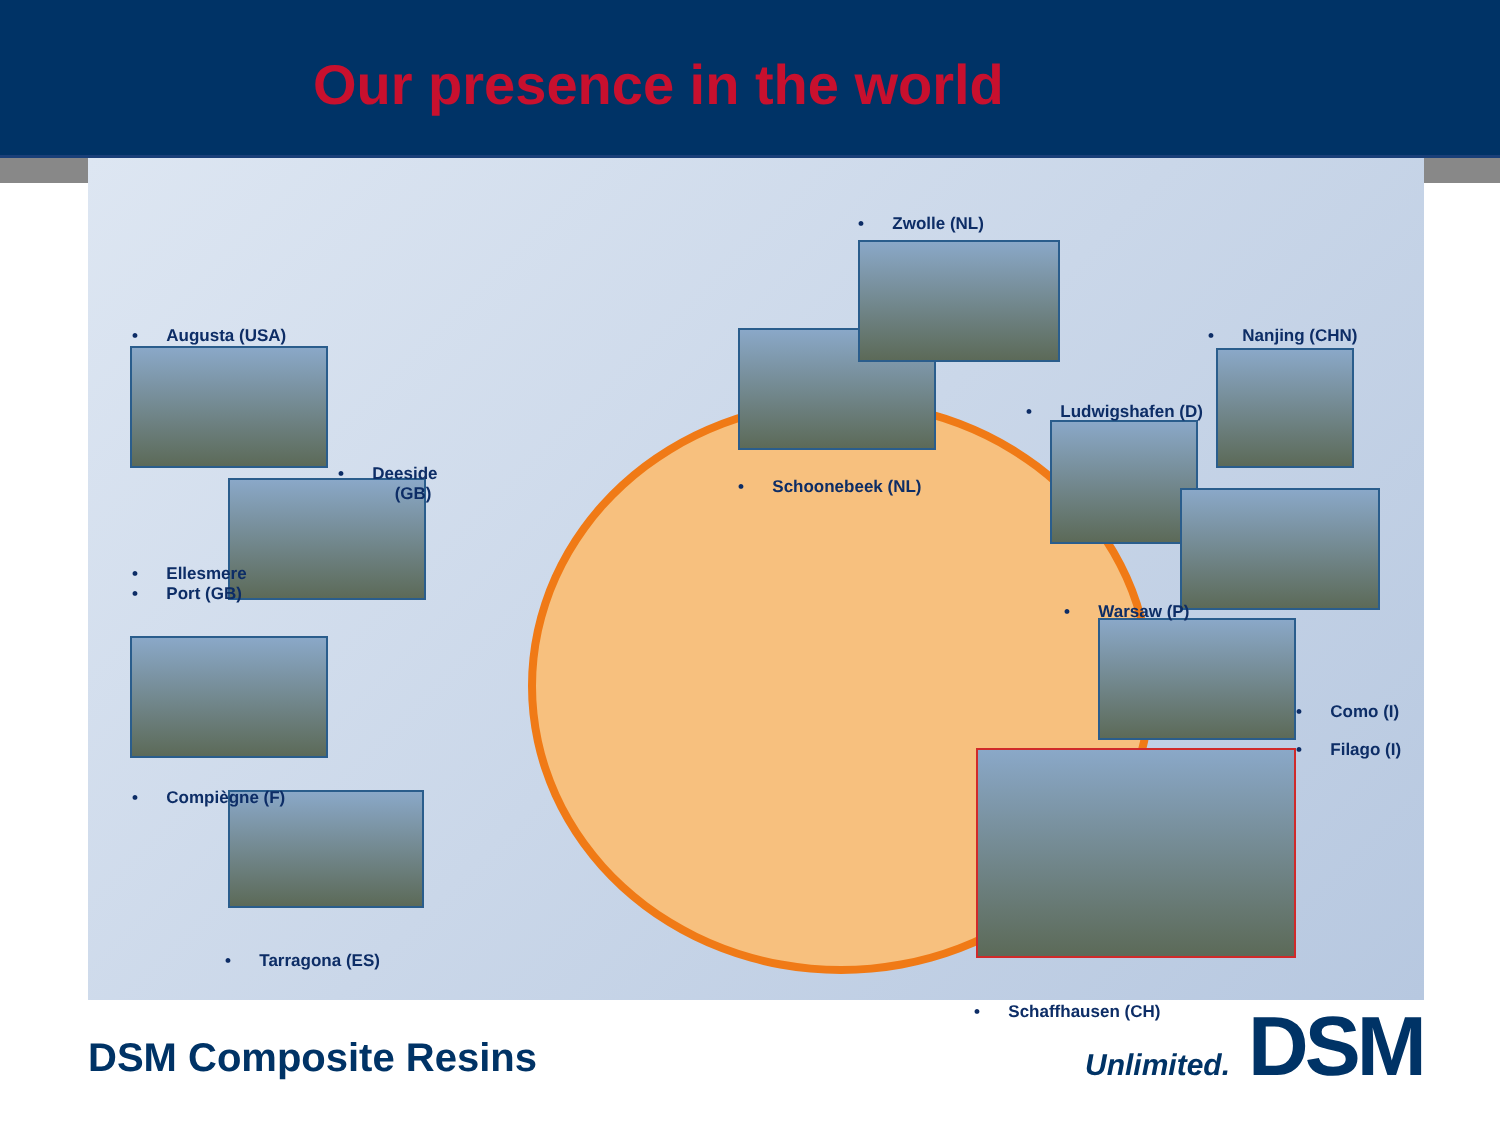Our presence in the world
• Augusta (USA)
• Deeside
(GB)
• Ellesmere
• Port (GB)
• Compiègne (F)
• Tarragona (ES)
• Zwolle (NL)
• Schoonebeek (NL)
• Nanjing (CHN)
• Ludwigshafen (D)
• Warsaw (P)
• Como (I)
• Filago (I)
• Schaffhausen (CH)
DSM Composite Resins
Unlimited. DSM